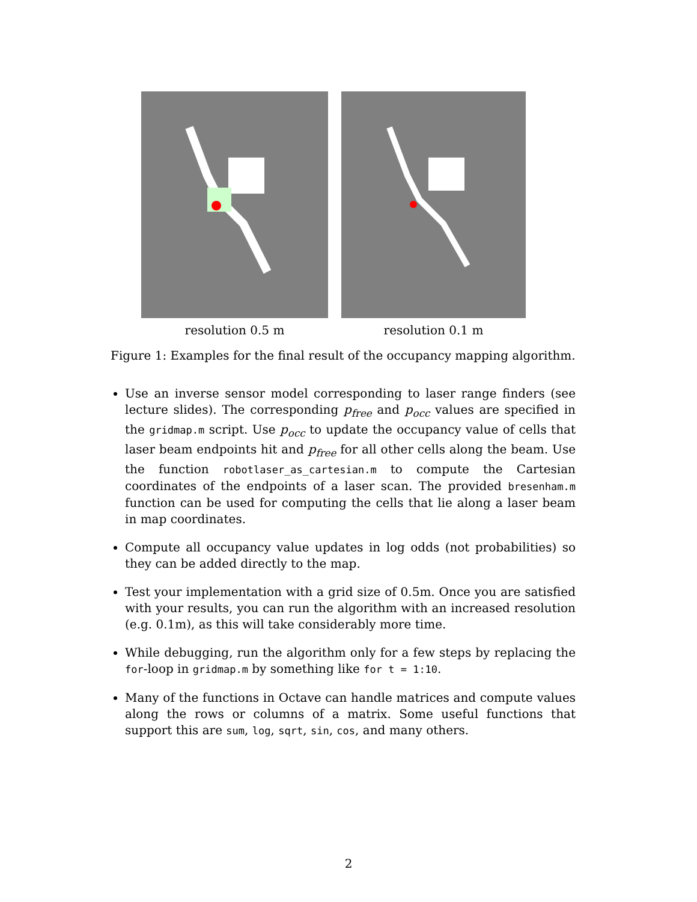resolution 0.5 m resolution 0.1 m
Figure 1: Examples for the final result of the occupancy mapping algorithm.
Use an inverse sensor model corresponding to laser range finders (see lecture slides). The corresponding p<sub>free</sub> and p<sub>occ</sub> values are specified in the gridmap.m script. Use p<sub>occ</sub> to update the occupancy value of cells that laser beam endpoints hit and p<sub>free</sub> for all other cells along the beam. Use the function robotlaser_as_cartesian.m to compute the Cartesian coordinates of the endpoints of a laser scan. The provided bresenham.m function can be used for computing the cells that lie along a laser beam in map coordinates.
Compute all occupancy value updates in log odds (not probabilities) so they can be added directly to the map.
Test your implementation with a grid size of 0.5m. Once you are satisfied with your results, you can run the algorithm with an increased resolution (e.g. 0.1m), as this will take considerably more time.
While debugging, run the algorithm only for a few steps by replacing the for-loop in gridmap.m by something like for t = 1:10.
Many of the functions in Octave can handle matrices and compute values along the rows or columns of a matrix. Some useful functions that support this are sum, log, sqrt, sin, cos, and many others.
2